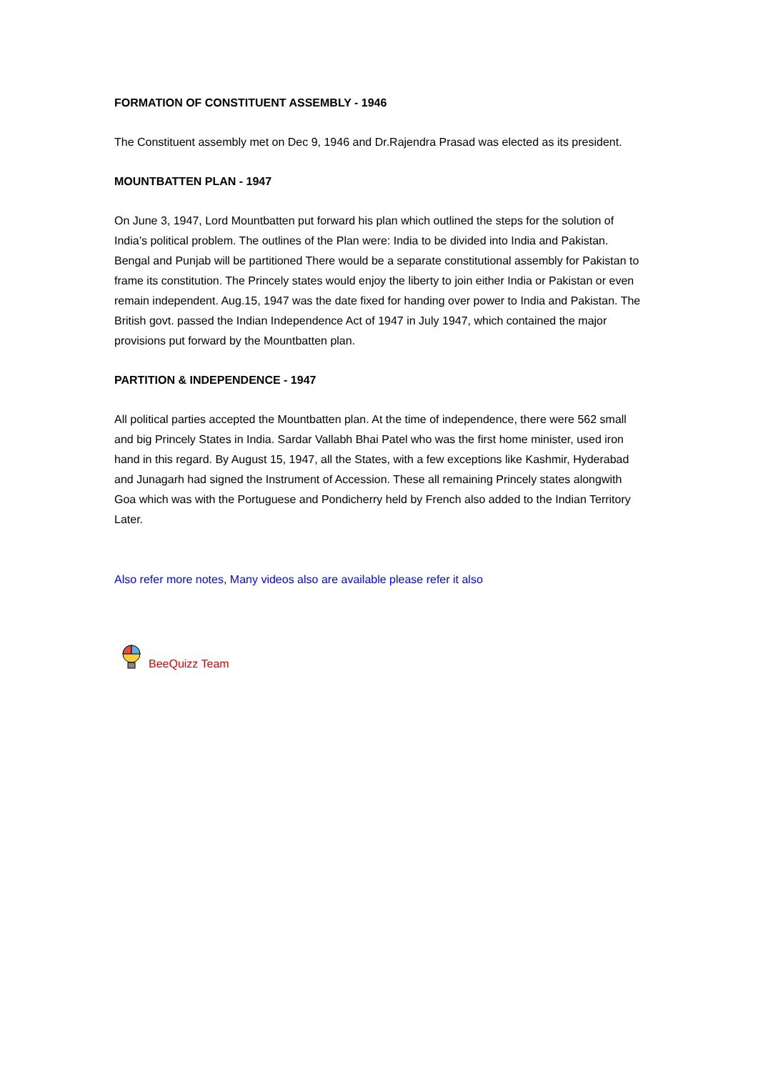FORMATION OF CONSTITUENT ASSEMBLY - 1946
The Constituent assembly met on Dec 9, 1946 and Dr.Rajendra Prasad was elected as its president.
MOUNTBATTEN PLAN - 1947
On June 3, 1947, Lord Mountbatten put forward his plan which outlined the steps for the solution of India’s political problem. The outlines of the Plan were: India to be divided into India and Pakistan. Bengal and Punjab will be partitioned There would be a separate constitutional assembly for Pakistan to frame its constitution. The Princely states would enjoy the liberty to join either India or Pakistan or even remain independent. Aug.15, 1947 was the date fixed for handing over power to India and Pakistan. The British govt. passed the Indian Independence Act of 1947 in July 1947, which contained the major provisions put forward by the Mountbatten plan.
PARTITION & INDEPENDENCE - 1947
All political parties accepted the Mountbatten plan. At the time of independence, there were 562 small and big Princely States in India. Sardar Vallabh Bhai Patel who was the first home minister, used iron hand in this regard. By August 15, 1947, all the States, with a few exceptions like Kashmir, Hyderabad and Junagarh had signed the Instrument of Accession. These all remaining Princely states alongwith Goa which was with the Portuguese and Pondicherry held by French also added to the Indian Territory Later.
Also refer more notes, Many videos also are available please refer it also
BeeQuizz Team